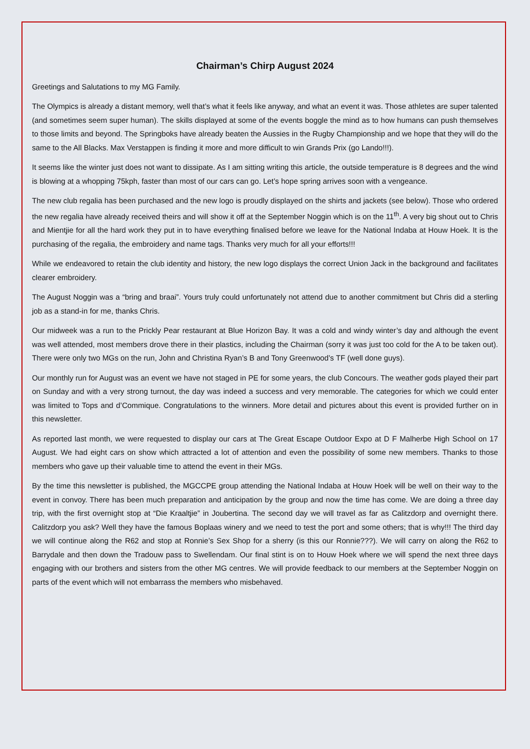Chairman’s Chirp August 2024
Greetings and Salutations to my MG Family.
The Olympics is already a distant memory, well that’s what it feels like anyway, and what an event it was. Those athletes are super talented (and sometimes seem super human). The skills displayed at some of the events boggle the mind as to how humans can push themselves to those limits and beyond. The Springboks have already beaten the Aussies in the Rugby Championship and we hope that they will do the same to the All Blacks. Max Verstappen is finding it more and more difficult to win Grands Prix (go Lando!!!).
It seems like the winter just does not want to dissipate. As I am sitting writing this article, the outside temperature is 8 degrees and the wind is blowing at a whopping 75kph, faster than most of our cars can go. Let’s hope spring arrives soon with a vengeance.
The new club regalia has been purchased and the new logo is proudly displayed on the shirts and jackets (see below). Those who ordered the new regalia have already received theirs and will show it off at the September Noggin which is on the 11<sup>th</sup>. A very big shout out to Chris and Mientjie for all the hard work they put in to have everything finalised before we leave for the National Indaba at Houw Hoek. It is the purchasing of the regalia, the embroidery and name tags. Thanks very much for all your efforts!!!
While we endeavored to retain the club identity and history, the new logo displays the correct Union Jack in the background and facilitates clearer embroidery.
The August Noggin was a “bring and braai”. Yours truly could unfortunately not attend due to another commitment but Chris did a sterling job as a stand-in for me, thanks Chris.
Our midweek was a run to the Prickly Pear restaurant at Blue Horizon Bay. It was a cold and windy winter’s day and although the event was well attended, most members drove there in their plastics, including the Chairman (sorry it was just too cold for the A to be taken out). There were only two MGs on the run, John and Christina Ryan’s B and Tony Greenwood’s TF (well done guys).
Our monthly run for August was an event we have not staged in PE for some years, the club Concours. The weather gods played their part on Sunday and with a very strong turnout, the day was indeed a success and very memorable. The categories for which we could enter was limited to Tops and d’Commique. Congratulations to the winners. More detail and pictures about this event is provided further on in this newsletter.
As reported last month, we were requested to display our cars at The Great Escape Outdoor Expo at D F Malherbe High School on 17 August. We had eight cars on show which attracted a lot of attention and even the possibility of some new members. Thanks to those members who gave up their valuable time to attend the event in their MGs.
By the time this newsletter is published, the MGCCPE group attending the National Indaba at Houw Hoek will be well on their way to the event in convoy. There has been much preparation and anticipation by the group and now the time has come. We are doing a three day trip, with the first overnight stop at “Die Kraaltjie” in Joubertina. The second day we will travel as far as Calitzdorp and overnight there. Calitzdorp you ask? Well they have the famous Boplaas winery and we need to test the port and some others; that is why!!! The third day we will continue along the R62 and stop at Ronnie’s Sex Shop for a sherry (is this our Ronnie???). We will carry on along the R62 to Barrydale and then down the Tradouw pass to Swellendam. Our final stint is on to Houw Hoek where we will spend the next three days engaging with our brothers and sisters from the other MG centres. We will provide feedback to our members at the September Noggin on parts of the event which will not embarrass the members who misbehaved.